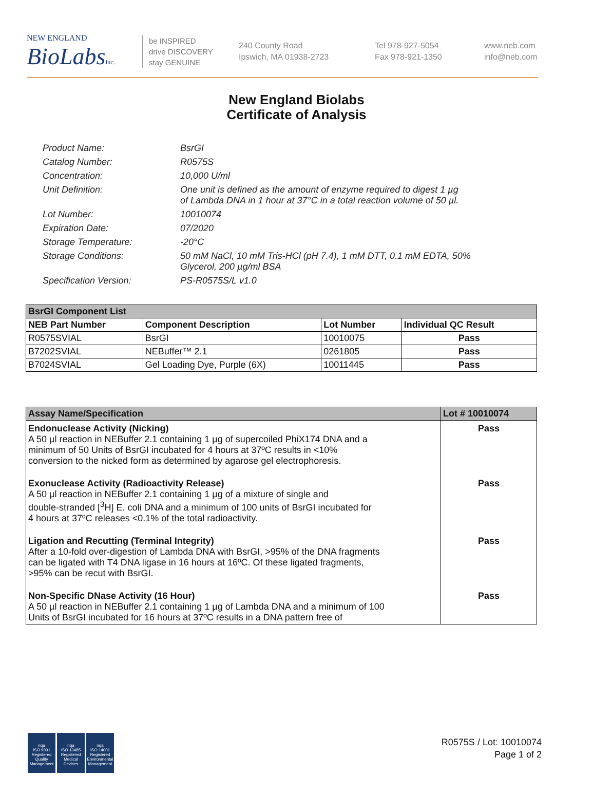NEW ENGLAND
BioLabsInc.
be INSPIRED
drive DISCOVERY
stay GENUINE
240 County Road
Ipswich, MA 01938-2723
Tel 978-927-5054
Fax 978-921-1350
www.neb.com
info@neb.com
New England Biolabs
Certificate of Analysis
Product Name: BsrGI
Catalog Number: R0575S
Concentration: 10,000 U/ml
Unit Definition: One unit is defined as the amount of enzyme required to digest 1 µg
of Lambda DNA in 1 hour at 37°C in a total reaction volume of 50 µl.
Lot Number: 10010074
Expiration Date: 07/2020
Storage Temperature: -20°C
Storage Conditions: 50 mM NaCl, 10 mM Tris-HCl (pH 7.4), 1 mM DTT, 0.1 mM EDTA, 50%
Glycerol, 200 µg/ml BSA
Specification Version: PS-R0575S/L v1.0
| BsrGI Component List | | | |
| NEB Part Number | Component Description | Lot Number | Individual QC Result |
| R0575SVIAL | BsrGI | 10010075 | Pass |
| B7202SVIAL | NEBuffer™ 2.1 | 0261805 | Pass |
| B7024SVIAL | Gel Loading Dye, Purple (6X) | 10011445 | Pass |
| Assay Name/Specification | Lot # 10010074 |
| Endonuclease Activity (Nicking) A 50 µl reaction in NEBuffer 2.1 containing 1 µg of supercoiled PhiX174 DNA and a minimum of 50 Units of BsrGI incubated for 4 hours at 37ºC results in <10% conversion to the nicked form as determined by agarose gel electrophoresis. | Pass |
| Exonuclease Activity (Radioactivity Release) A 50 µl reaction in NEBuffer 2.1 containing 1 µg of a mixture of single and double-stranded [<sup>3</sup>H] E. coli DNA and a minimum of 100 units of BsrGI incubated for 4 hours at 37ºC releases <0.1% of the total radioactivity. | Pass |
| Ligation and Recutting (Terminal Integrity) After a 10-fold over-digestion of Lambda DNA with BsrGI, >95% of the DNA fragments can be ligated with T4 DNA ligase in 16 hours at 16ºC. Of these ligated fragments, >95% can be recut with BsrGI. | Pass |
| Non-Specific DNase Activity (16 Hour) A 50 µl reaction in NEBuffer 2.1 containing 1 µg of Lambda DNA and a minimum of 100 Units of BsrGI incubated for 16 hours at 37ºC results in a DNA pattern free of | Pass |
nqa
ISO 9001
Registered
Quality Management
nqa
ISO 13485
Registered
Medical Devices
nqa
ISO 14001
Registered
Environmental Management
R0575S / Lot: 10010074
Page 1 of 2